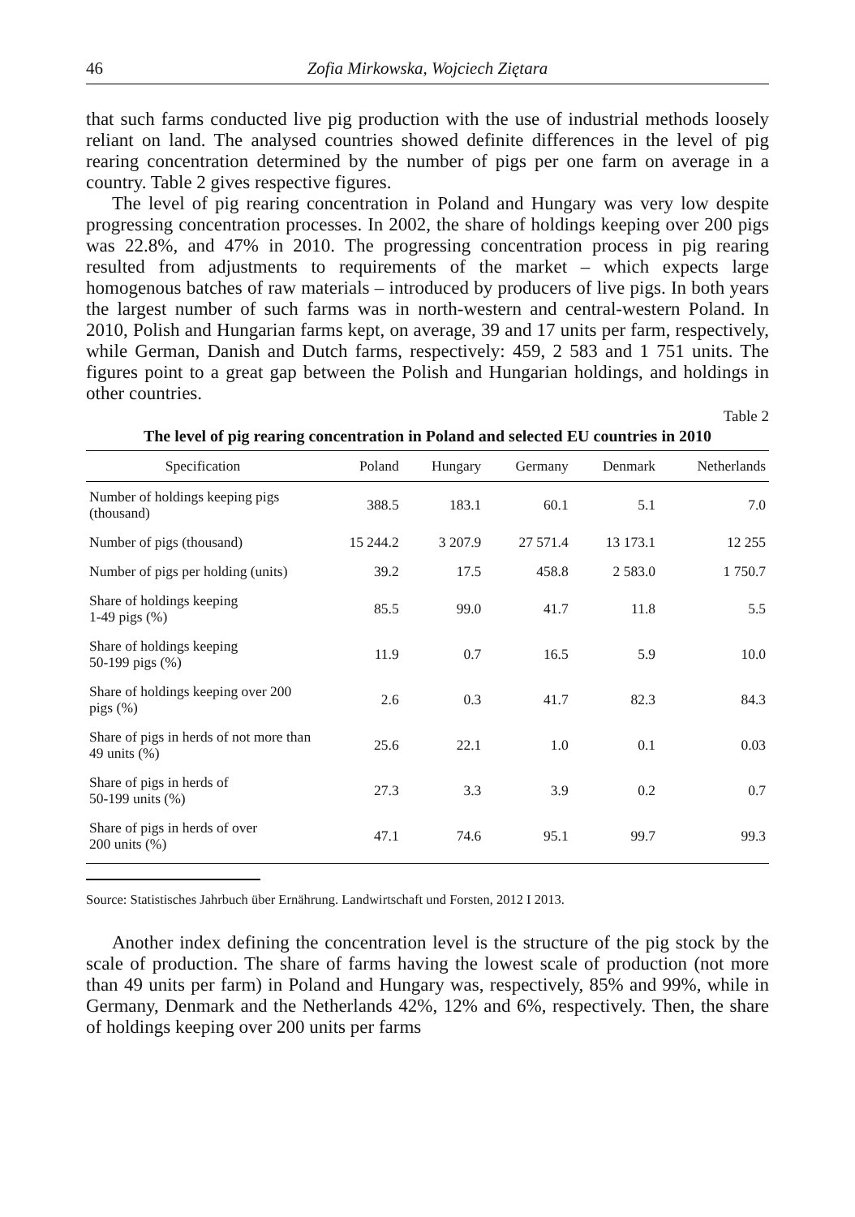46 Zofia Mirkowska, Wojciech Ziętara
that such farms conducted live pig production with the use of industrial methods loosely reliant on land. The analysed countries showed definite differences in the level of pig rearing concentration determined by the number of pigs per one farm on average in a country. Table 2 gives respective figures.
The level of pig rearing concentration in Poland and Hungary was very low despite progressing concentration processes. In 2002, the share of holdings keeping over 200 pigs was 22.8%, and 47% in 2010. The progressing concentration process in pig rearing resulted from adjustments to requirements of the market – which expects large homogenous batches of raw materials – introduced by producers of live pigs. In both years the largest number of such farms was in north-western and central-western Poland. In 2010, Polish and Hungarian farms kept, on average, 39 and 17 units per farm, respectively, while German, Danish and Dutch farms, respectively: 459, 2 583 and 1 751 units. The figures point to a great gap between the Polish and Hungarian holdings, and holdings in other countries.
Table 2
The level of pig rearing concentration in Poland and selected EU countries in 2010
| Specification | Poland | Hungary | Germany | Denmark | Netherlands |
| --- | --- | --- | --- | --- | --- |
| Number of holdings keeping pigs (thousand) | 388.5 | 183.1 | 60.1 | 5.1 | 7.0 |
| Number of pigs (thousand) | 15 244.2 | 3 207.9 | 27 571.4 | 13 173.1 | 12 255 |
| Number of pigs per holding (units) | 39.2 | 17.5 | 458.8 | 2 583.0 | 1 750.7 |
| Share of holdings keeping 1-49 pigs (%) | 85.5 | 99.0 | 41.7 | 11.8 | 5.5 |
| Share of holdings keeping 50-199 pigs (%) | 11.9 | 0.7 | 16.5 | 5.9 | 10.0 |
| Share of holdings keeping over 200 pigs (%) | 2.6 | 0.3 | 41.7 | 82.3 | 84.3 |
| Share of pigs in herds of not more than 49 units (%) | 25.6 | 22.1 | 1.0 | 0.1 | 0.03 |
| Share of pigs in herds of 50-199 units (%) | 27.3 | 3.3 | 3.9 | 0.2 | 0.7 |
| Share of pigs in herds of over 200 units (%) | 47.1 | 74.6 | 95.1 | 99.7 | 99.3 |
Source: Statistisches Jahrbuch über Ernährung. Landwirtschaft und Forsten, 2012 I 2013.
Another index defining the concentration level is the structure of the pig stock by the scale of production. The share of farms having the lowest scale of production (not more than 49 units per farm) in Poland and Hungary was, respectively, 85% and 99%, while in Germany, Denmark and the Netherlands 42%, 12% and 6%, respectively. Then, the share of holdings keeping over 200 units per farms